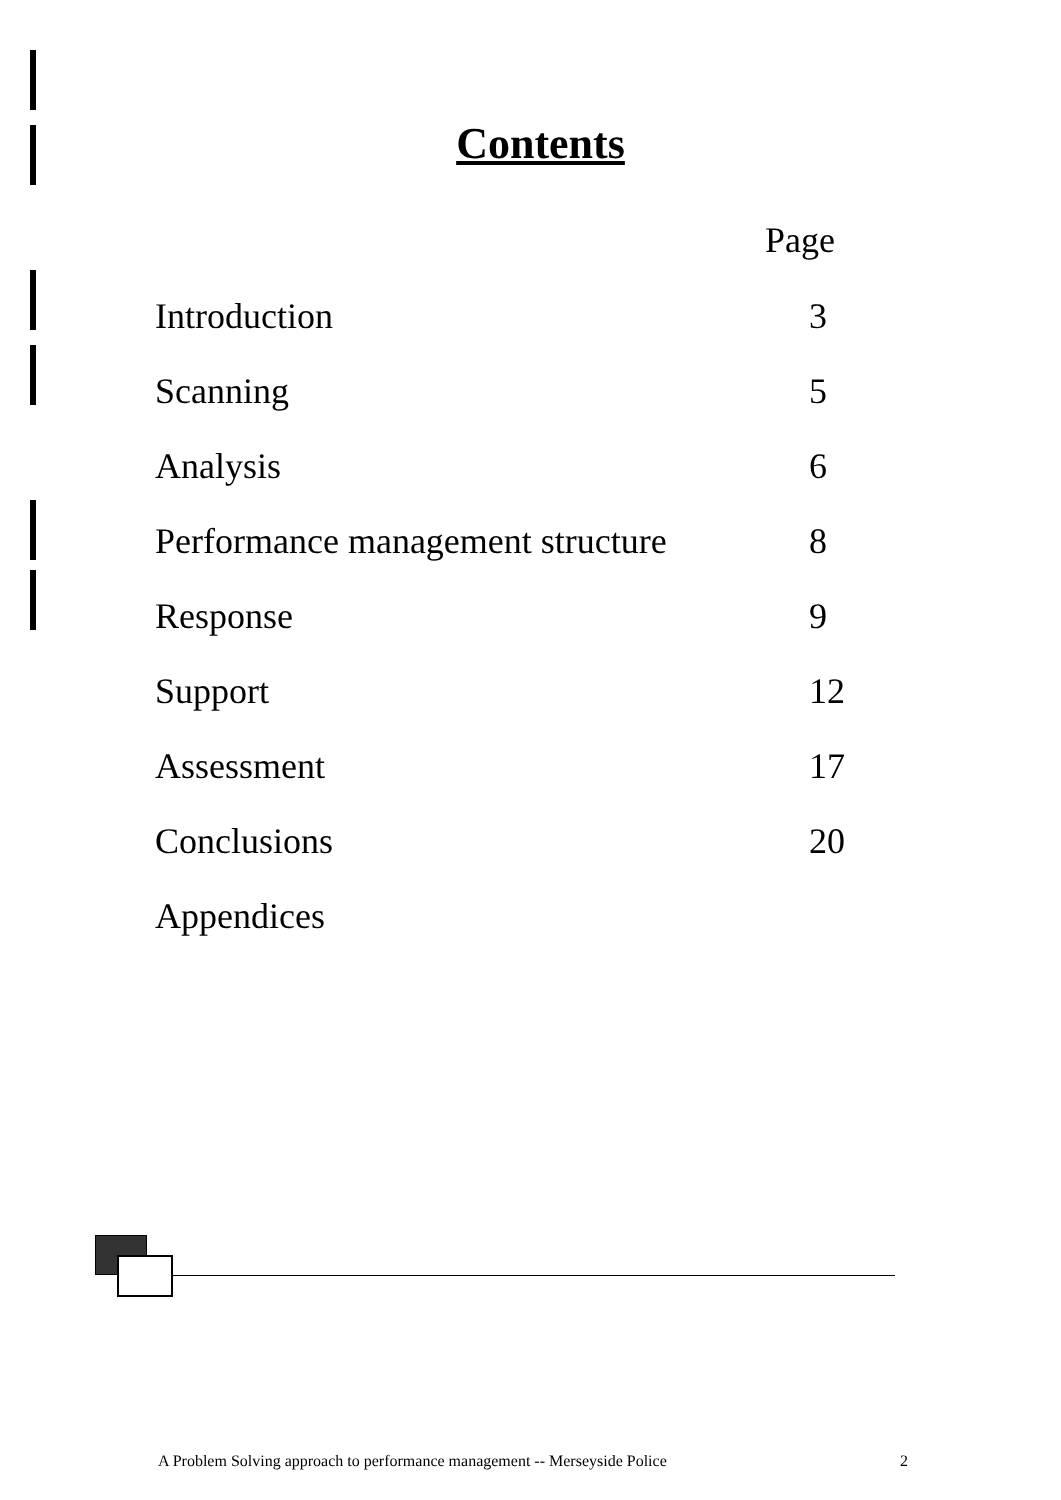Contents
| Page | |
| --- | --- |
| Introduction | 3 |
| Scanning | 5 |
| Analysis | 6 |
| Performance management structure | 8 |
| Response | 9 |
| Support | 12 |
| Assessment | 17 |
| Conclusions | 20 |
| Appendices | |
A Problem Solving approach to performance management -- Merseyside Police 2